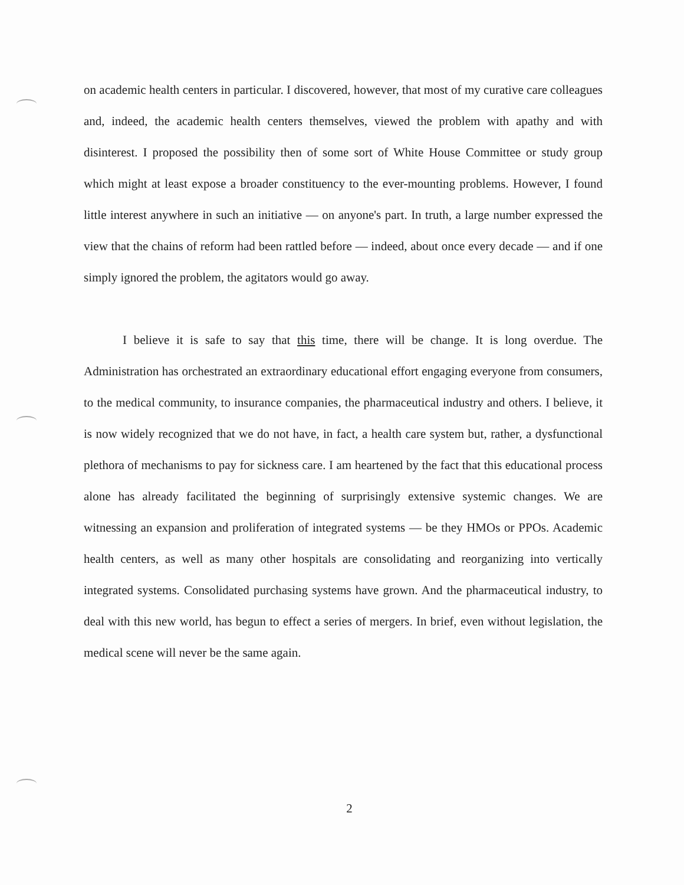on academic health centers in particular. I discovered, however, that most of my curative care colleagues and, indeed, the academic health centers themselves, viewed the problem with apathy and with disinterest. I proposed the possibility then of some sort of White House Committee or study group which might at least expose a broader constituency to the ever-mounting problems. However, I found little interest anywhere in such an initiative — on anyone's part. In truth, a large number expressed the view that the chains of reform had been rattled before — indeed, about once every decade — and if one simply ignored the problem, the agitators would go away.
I believe it is safe to say that this time, there will be change. It is long overdue. The Administration has orchestrated an extraordinary educational effort engaging everyone from consumers, to the medical community, to insurance companies, the pharmaceutical industry and others. I believe, it is now widely recognized that we do not have, in fact, a health care system but, rather, a dysfunctional plethora of mechanisms to pay for sickness care. I am heartened by the fact that this educational process alone has already facilitated the beginning of surprisingly extensive systemic changes. We are witnessing an expansion and proliferation of integrated systems — be they HMOs or PPOs. Academic health centers, as well as many other hospitals are consolidating and reorganizing into vertically integrated systems. Consolidated purchasing systems have grown. And the pharmaceutical industry, to deal with this new world, has begun to effect a series of mergers. In brief, even without legislation, the medical scene will never be the same again.
2